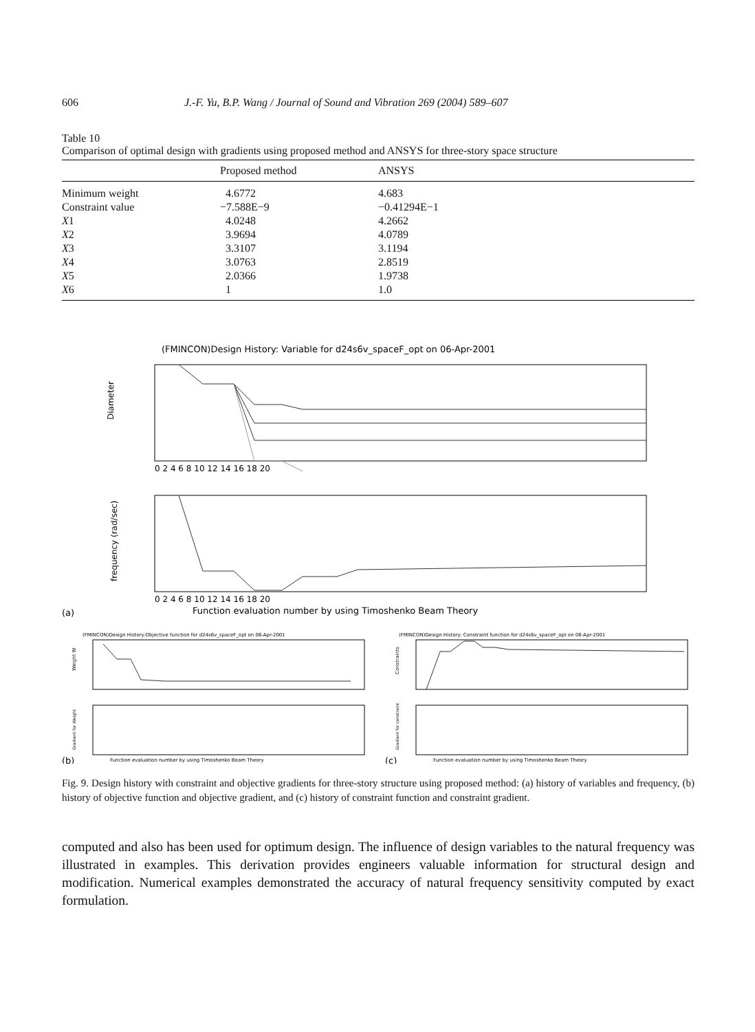606 J.-F. Yu, B.P. Wang / Journal of Sound and Vibration 269 (2004) 589–607
Table 10
Comparison of optimal design with gradients using proposed method and ANSYS for three-story space structure
| | Proposed method | ANSYS |
| --- | --- | --- |
| Minimum weight | 4.6772 | 4.683 |
| Constraint value | −7.588E−9 | −0.41294E−1 |
| X 1 | 4.0248 | 4.2662 |
| X 2 | 3.9694 | 4.0789 |
| X 3 | 3.3107 | 3.1194 |
| X 4 | 3.0763 | 2.8519 |
| X 5 | 2.0366 | 1.9738 |
| X 6 | 1 | 1.0 |
(FMINCON)Design History: Variable for d24s6v_spaceF_opt on 06-Apr-2001
Diameter
0 2 4 6 8 10 12 14 16 18 20
frequency (rad/sec)
0 2 4 6 8 10 12 14 16 18 20
(a)
Function evaluation number by using Timoshenko Beam Theory
(FMINCON)Design History:Objective function for d24s6v_spaceF_opt on 06-Apr-2001
Weight W
Gradient for Weight
(b)
Function evaluation number by using Timoshenko Beam Theory
(FMINCON)Design History: Constraint function for d24s6v_spaceF_opt on 06-Apr-2001
Constraints
Gradient for constraint
(c)
Function evaluation number by using Timoshenko Beam Theory
Fig. 9. Design history with constraint and objective gradients for three-story structure using proposed method: (a) history of variables and frequency, (b) history of objective function and objective gradient, and (c) history of constraint function and constraint gradient.
computed and also has been used for optimum design. The influence of design variables to the natural frequency was illustrated in examples. This derivation provides engineers valuable information for structural design and modification. Numerical examples demonstrated the accuracy of natural frequency sensitivity computed by exact formulation.